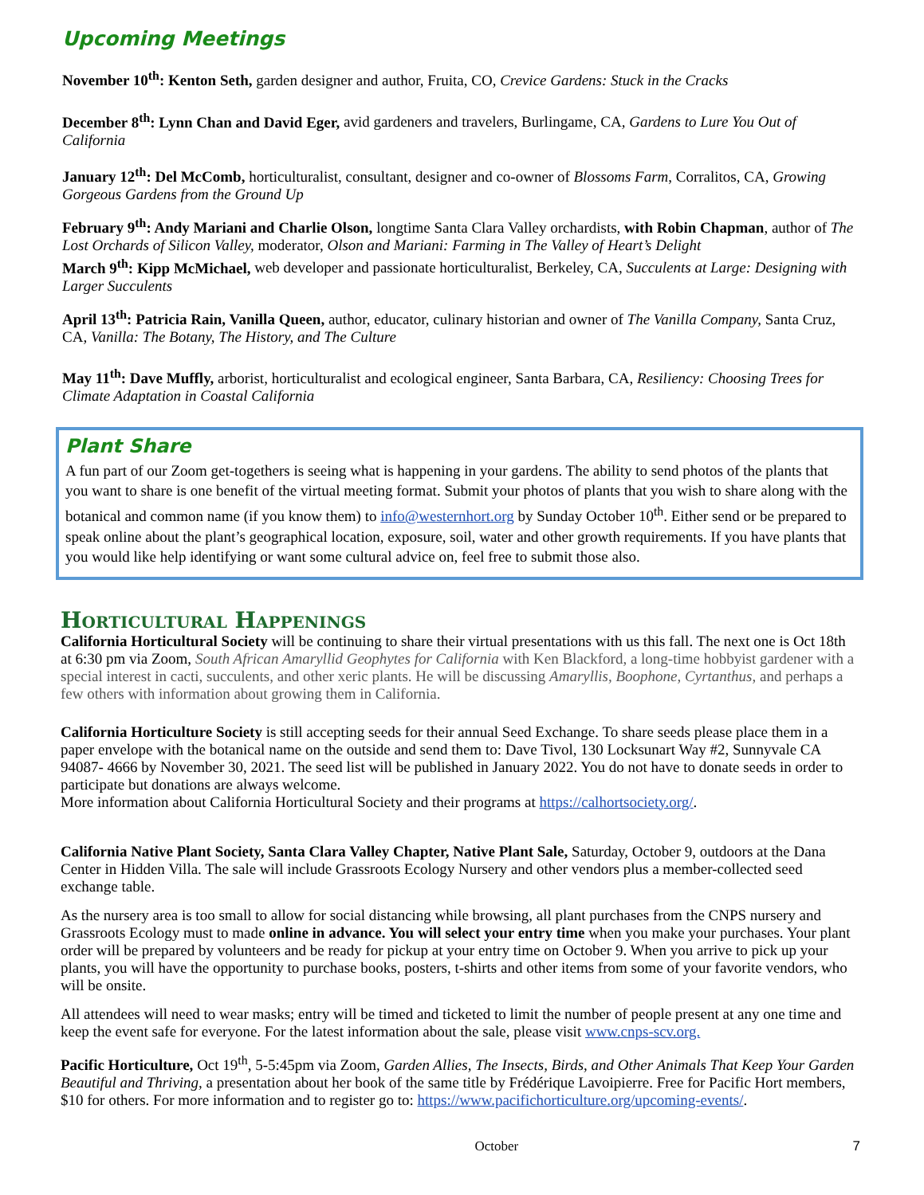Upcoming Meetings
November 10<sup>th</sup>: Kenton Seth, garden designer and author, Fruita, CO, Crevice Gardens: Stuck in the Cracks
December 8<sup>th</sup>: Lynn Chan and David Eger, avid gardeners and travelers, Burlingame, CA, Gardens to Lure You Out of California
January 12<sup>th</sup>: Del McComb, horticulturalist, consultant, designer and co-owner of Blossoms Farm, Corralitos, CA, Growing Gorgeous Gardens from the Ground Up
February 9<sup>th</sup>: Andy Mariani and Charlie Olson, longtime Santa Clara Valley orchardists, with Robin Chapman, author of The Lost Orchards of Silicon Valley, moderator, Olson and Mariani: Farming in The Valley of Heart’s Delight
March 9<sup>th</sup>: Kipp McMichael, web developer and passionate horticulturalist, Berkeley, CA, Succulents at Large: Designing with Larger Succulents
April 13<sup>th</sup>: Patricia Rain, Vanilla Queen, author, educator, culinary historian and owner of The Vanilla Company, Santa Cruz, CA, Vanilla: The Botany, The History, and The Culture
May 11<sup>th</sup>: Dave Muffly, arborist, horticulturalist and ecological engineer, Santa Barbara, CA, Resiliency: Choosing Trees for Climate Adaptation in Coastal California
Plant Share
A fun part of our Zoom get-togethers is seeing what is happening in your gardens. The ability to send photos of the plants that you want to share is one benefit of the virtual meeting format. Submit your photos of plants that you wish to share along with the botanical and common name (if you know them) to info@westernhort.org by Sunday October 10<sup>th</sup>. Either send or be prepared to speak online about the plant’s geographical location, exposure, soil, water and other growth requirements. If you have plants that you would like help identifying or want some cultural advice on, feel free to submit those also.
Horticultural Happenings
California Horticultural Society will be continuing to share their virtual presentations with us this fall. The next one is Oct 18th at 6:30 pm via Zoom, South African Amaryllid Geophytes for California with Ken Blackford, a long-time hobbyist gardener with a special interest in cacti, succulents, and other xeric plants. He will be discussing Amaryllis, Boophone, Cyrtanthus, and perhaps a few others with information about growing them in California.
California Horticulture Society is still accepting seeds for their annual Seed Exchange. To share seeds please place them in a paper envelope with the botanical name on the outside and send them to: Dave Tivol, 130 Locksunart Way #2, Sunnyvale CA 94087- 4666 by November 30, 2021. The seed list will be published in January 2022. You do not have to donate seeds in order to participate but donations are always welcome.
More information about California Horticultural Society and their programs at https://calhortsociety.org/.
California Native Plant Society, Santa Clara Valley Chapter, Native Plant Sale, Saturday, October 9, outdoors at the Dana Center in Hidden Villa. The sale will include Grassroots Ecology Nursery and other vendors plus a member-collected seed exchange table.
As the nursery area is too small to allow for social distancing while browsing, all plant purchases from the CNPS nursery and Grassroots Ecology must to made online in advance. You will select your entry time when you make your purchases. Your plant order will be prepared by volunteers and be ready for pickup at your entry time on October 9. When you arrive to pick up your plants, you will have the opportunity to purchase books, posters, t-shirts and other items from some of your favorite vendors, who will be onsite.
All attendees will need to wear masks; entry will be timed and ticketed to limit the number of people present at any one time and keep the event safe for everyone. For the latest information about the sale, please visit www.cnps-scv.org.
Pacific Horticulture, Oct 19<sup>th</sup>, 5-5:45pm via Zoom, Garden Allies, The Insects, Birds, and Other Animals That Keep Your Garden Beautiful and Thriving, a presentation about her book of the same title by Frédérique Lavoipierre. Free for Pacific Hort members, $10 for others. For more information and to register go to: https://www.pacifichorticulture.org/upcoming-events/.
October 7